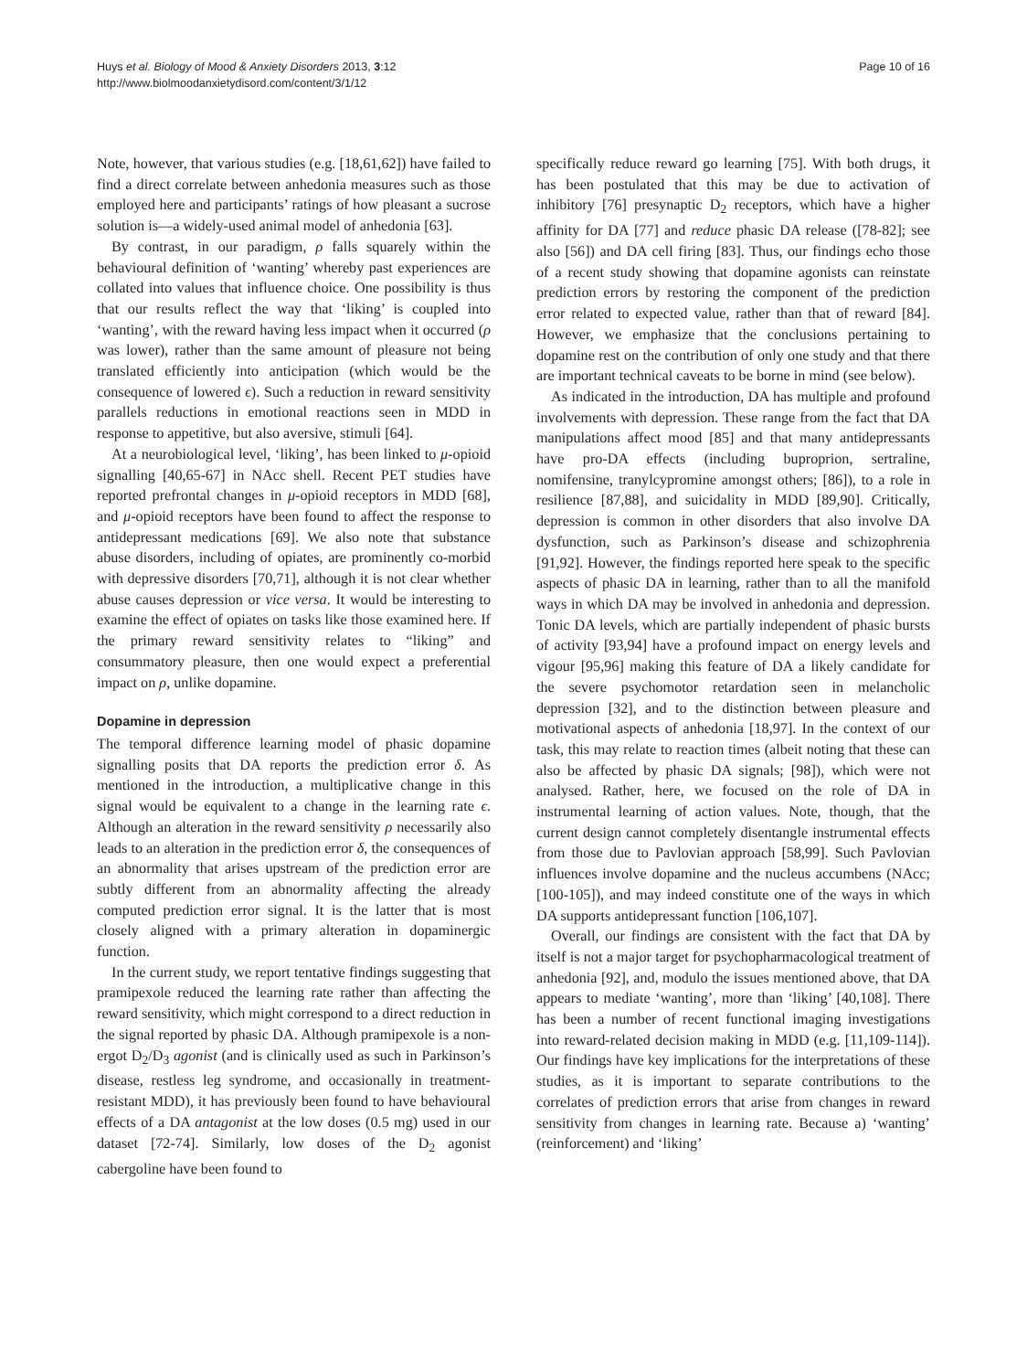Huys et al. Biology of Mood & Anxiety Disorders 2013, 3:12
http://www.biolmoodanxietydisord.com/content/3/1/12
Page 10 of 16
Note, however, that various studies (e.g. [18,61,62]) have failed to find a direct correlate between anhedonia measures such as those employed here and participants’ ratings of how pleasant a sucrose solution is—a widely-used animal model of anhedonia [63].
By contrast, in our paradigm, ρ falls squarely within the behavioural definition of ‘wanting’ whereby past experiences are collated into values that influence choice. One possibility is thus that our results reflect the way that ‘liking’ is coupled into ‘wanting’, with the reward having less impact when it occurred (ρ was lower), rather than the same amount of pleasure not being translated efficiently into anticipation (which would be the consequence of lowered ϵ). Such a reduction in reward sensitivity parallels reductions in emotional reactions seen in MDD in response to appetitive, but also aversive, stimuli [64].
At a neurobiological level, ‘liking’, has been linked to μ-opioid signalling [40,65-67] in NAcc shell. Recent PET studies have reported prefrontal changes in μ-opioid receptors in MDD [68], and μ-opioid receptors have been found to affect the response to antidepressant medications [69]. We also note that substance abuse disorders, including of opiates, are prominently co-morbid with depressive disorders [70,71], although it is not clear whether abuse causes depression or vice versa. It would be interesting to examine the effect of opiates on tasks like those examined here. If the primary reward sensitivity relates to “liking” and consummatory pleasure, then one would expect a preferential impact on ρ, unlike dopamine.
Dopamine in depression
The temporal difference learning model of phasic dopamine signalling posits that DA reports the prediction error δ. As mentioned in the introduction, a multiplicative change in this signal would be equivalent to a change in the learning rate ϵ. Although an alteration in the reward sensitivity ρ necessarily also leads to an alteration in the prediction error δ, the consequences of an abnormality that arises upstream of the prediction error are subtly different from an abnormality affecting the already computed prediction error signal. It is the latter that is most closely aligned with a primary alteration in dopaminergic function.
In the current study, we report tentative findings suggesting that pramipexole reduced the learning rate rather than affecting the reward sensitivity, which might correspond to a direct reduction in the signal reported by phasic DA. Although pramipexole is a non-ergot D<sub>2</sub>/D<sub>3</sub> agonist (and is clinically used as such in Parkinson’s disease, restless leg syndrome, and occasionally in treatment-resistant MDD), it has previously been found to have behavioural effects of a DA antagonist at the low doses (0.5 mg) used in our dataset [72-74]. Similarly, low doses of the D<sub>2</sub> agonist cabergoline have been found to
specifically reduce reward go learning [75]. With both drugs, it has been postulated that this may be due to activation of inhibitory [76] presynaptic D<sub>2</sub> receptors, which have a higher affinity for DA [77] and reduce phasic DA release ([78-82]; see also [56]) and DA cell firing [83]. Thus, our findings echo those of a recent study showing that dopamine agonists can reinstate prediction errors by restoring the component of the prediction error related to expected value, rather than that of reward [84]. However, we emphasize that the conclusions pertaining to dopamine rest on the contribution of only one study and that there are important technical caveats to be borne in mind (see below).
As indicated in the introduction, DA has multiple and profound involvements with depression. These range from the fact that DA manipulations affect mood [85] and that many antidepressants have pro-DA effects (including buproprion, sertraline, nomifensine, tranylcypromine amongst others; [86]), to a role in resilience [87,88], and suicidality in MDD [89,90]. Critically, depression is common in other disorders that also involve DA dysfunction, such as Parkinson’s disease and schizophrenia [91,92]. However, the findings reported here speak to the specific aspects of phasic DA in learning, rather than to all the manifold ways in which DA may be involved in anhedonia and depression. Tonic DA levels, which are partially independent of phasic bursts of activity [93,94] have a profound impact on energy levels and vigour [95,96] making this feature of DA a likely candidate for the severe psychomotor retardation seen in melancholic depression [32], and to the distinction between pleasure and motivational aspects of anhedonia [18,97]. In the context of our task, this may relate to reaction times (albeit noting that these can also be affected by phasic DA signals; [98]), which were not analysed. Rather, here, we focused on the role of DA in instrumental learning of action values. Note, though, that the current design cannot completely disentangle instrumental effects from those due to Pavlovian approach [58,99]. Such Pavlovian influences involve dopamine and the nucleus accumbens (NAcc; [100-105]), and may indeed constitute one of the ways in which DA supports antidepressant function [106,107].
Overall, our findings are consistent with the fact that DA by itself is not a major target for psychopharmacological treatment of anhedonia [92], and, modulo the issues mentioned above, that DA appears to mediate ‘wanting’, more than ‘liking’ [40,108]. There has been a number of recent functional imaging investigations into reward-related decision making in MDD (e.g. [11,109-114]). Our findings have key implications for the interpretations of these studies, as it is important to separate contributions to the correlates of prediction errors that arise from changes in reward sensitivity from changes in learning rate. Because a) ‘wanting’ (reinforcement) and ‘liking’